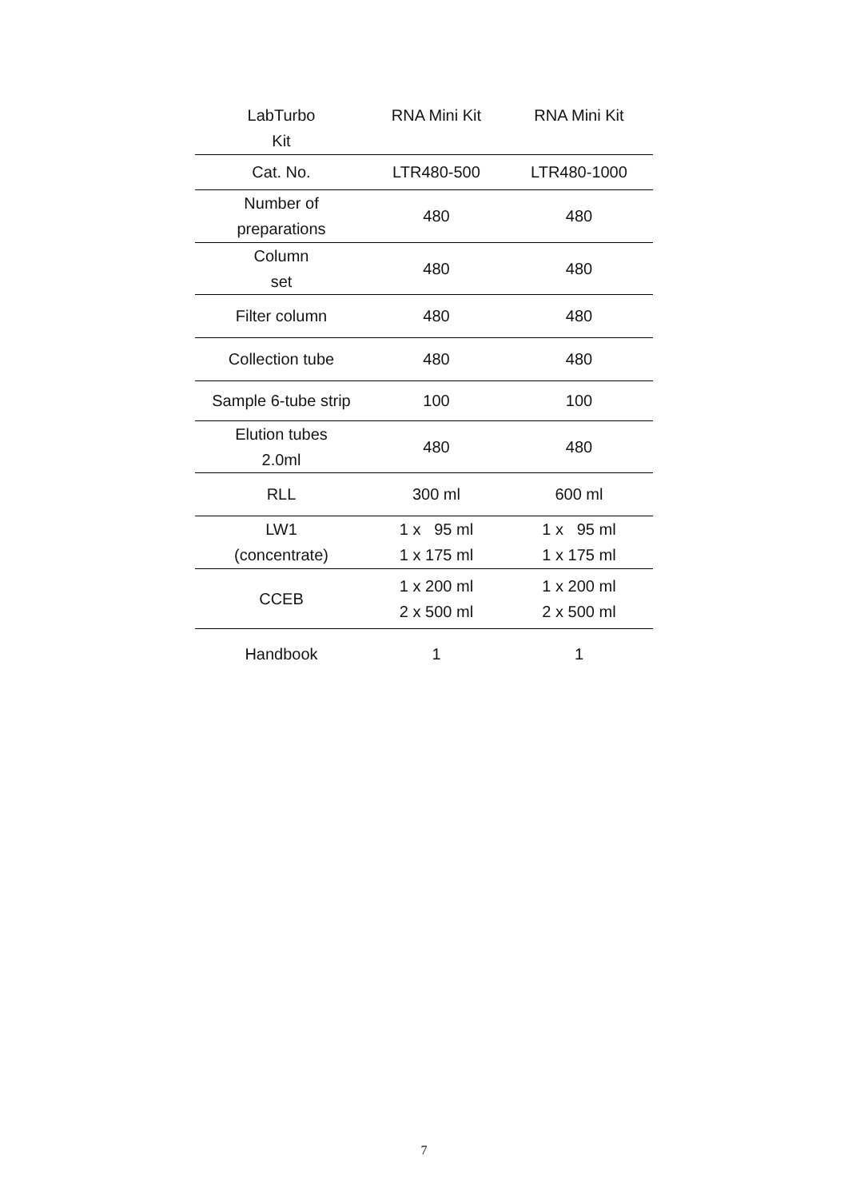| LabTurbo Kit | RNA Mini Kit | RNA Mini Kit |
| --- | --- | --- |
| Cat. No. | LTR480-500 | LTR480-1000 |
| Number of preparations | 480 | 480 |
| Column set | 480 | 480 |
| Filter column | 480 | 480 |
| Collection tube | 480 | 480 |
| Sample 6-tube strip | 100 | 100 |
| Elution tubes 2.0ml | 480 | 480 |
| RLL | 300 ml | 600 ml |
| LW1 (concentrate) | 1 x 95 ml 1 x 175 ml | 1 x 95 ml 1 x 175 ml |
| CCEB | 1 x 200 ml 2 x 500 ml | 1 x 200 ml 2 x 500 ml |
| Handbook | 1 | 1 |
7